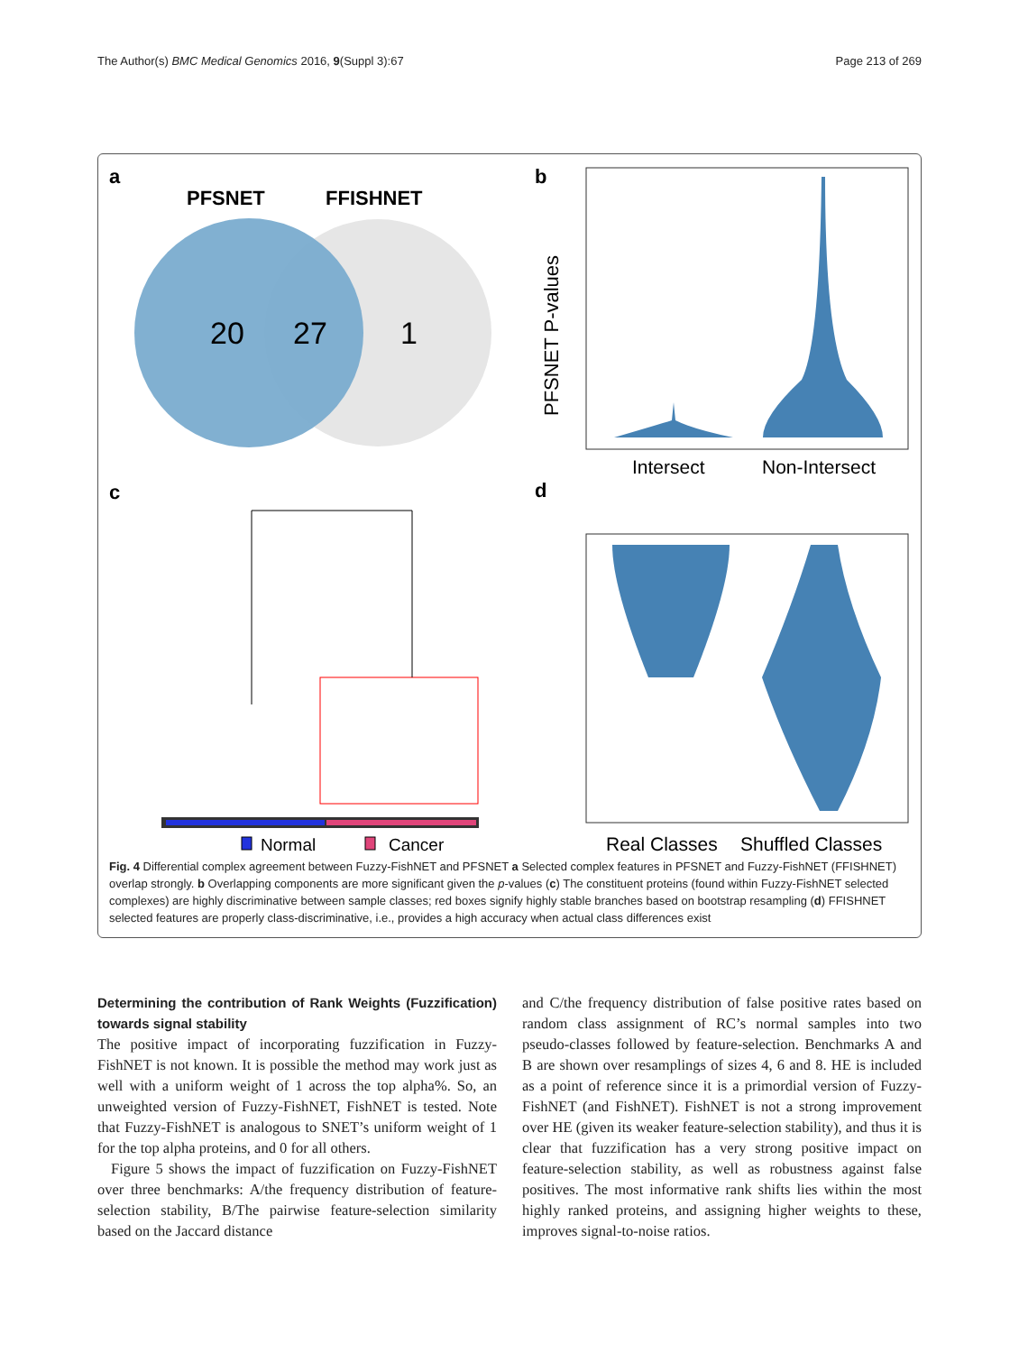The Author(s) BMC Medical Genomics 2016, 9(Suppl 3):67 Page 213 of 269
a
PFSNET
FFISHNET
20
27
1
b
PFSNET P-values
Intersect
Non-Intersect
c
d
Normal
Cancer
Real Classes
Shuffled Classes
Fig. 4 Differential complex agreement between Fuzzy-FishNET and PFSNET a Selected complex features in PFSNET and Fuzzy-FishNET (FFISHNET) overlap strongly. b Overlapping components are more significant given the p-values (c) The constituent proteins (found within Fuzzy-FishNET selected complexes) are highly discriminative between sample classes; red boxes signify highly stable branches based on bootstrap resampling (d) FFISHNET selected features are properly class-discriminative, i.e., provides a high accuracy when actual class differences exist
Determining the contribution of Rank Weights (Fuzzification) towards signal stability
The positive impact of incorporating fuzzification in Fuzzy-FishNET is not known. It is possible the method may work just as well with a uniform weight of 1 across the top alpha%. So, an unweighted version of Fuzzy-FishNET, FishNET is tested. Note that Fuzzy-FishNET is analogous to SNET’s uniform weight of 1 for the top alpha proteins, and 0 for all others.
Figure 5 shows the impact of fuzzification on Fuzzy-FishNET over three benchmarks: A/the frequency distribution of feature-selection stability, B/The pairwise feature-selection similarity based on the Jaccard distance
and C/the frequency distribution of false positive rates based on random class assignment of RC’s normal samples into two pseudo-classes followed by feature-selection. Benchmarks A and B are shown over resamplings of sizes 4, 6 and 8. HE is included as a point of reference since it is a primordial version of Fuzzy-FishNET (and FishNET). FishNET is not a strong improvement over HE (given its weaker feature-selection stability), and thus it is clear that fuzzification has a very strong positive impact on feature-selection stability, as well as robustness against false positives. The most informative rank shifts lies within the most highly ranked proteins, and assigning higher weights to these, improves signal-to-noise ratios.